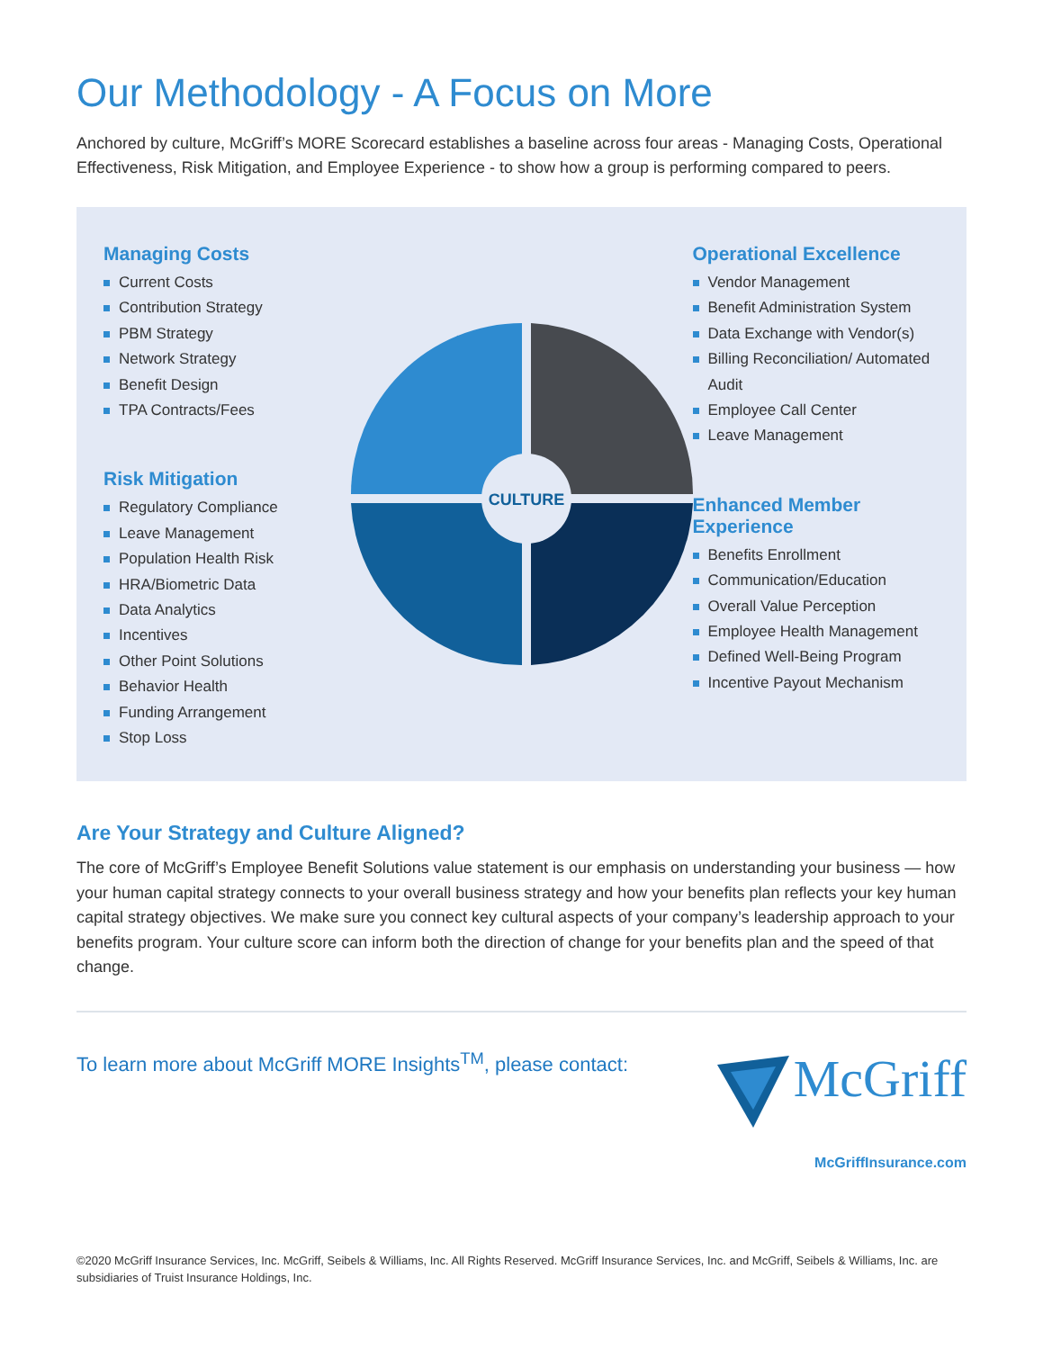Our Methodology - A Focus on More
Anchored by culture, McGriff’s MORE Scorecard establishes a baseline across four areas - Managing Costs, Operational Effectiveness, Risk Mitigation, and Employee Experience - to show how a group is performing compared to peers.
Managing Costs
Current Costs
Contribution Strategy
PBM Strategy
Network Strategy
Benefit Design
TPA Contracts/Fees
Risk Mitigation
Regulatory Compliance
Leave Management
Population Health Risk
HRA/Biometric Data
Data Analytics
Incentives
Other Point Solutions
Behavior Health
Funding Arrangement
Stop Loss
CULTURE
Operational Excellence
Vendor Management
Benefit Administration System
Data Exchange with Vendor(s)
Billing Reconciliation/ Automated Audit
Employee Call Center
Leave Management
Enhanced Member Experience
Benefits Enrollment
Communication/Education
Overall Value Perception
Employee Health Management
Defined Well-Being Program
Incentive Payout Mechanism
Are Your Strategy and Culture Aligned?
The core of McGriff’s Employee Benefit Solutions value statement is our emphasis on understanding your business — how your human capital strategy connects to your overall business strategy and how your benefits plan reflects your key human capital strategy objectives. We make sure you connect key cultural aspects of your company’s leadership approach to your benefits program. Your culture score can inform both the direction of change for your benefits plan and the speed of that change.
To learn more about McGriff MORE Insights<sup>TM</sup>, please contact:
McGriff
McGriffInsurance.com
©2020 McGriff Insurance Services, Inc. McGriff, Seibels & Williams, Inc. All Rights Reserved. McGriff Insurance Services, Inc. and McGriff, Seibels & Williams, Inc. are subsidiaries of Truist Insurance Holdings, Inc.